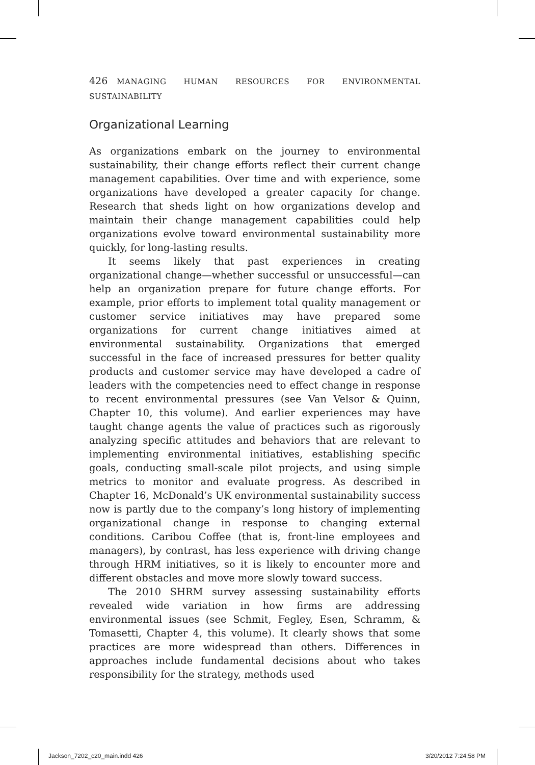426 MANAGING HUMAN RESOURCES FOR ENVIRONMENTAL SUSTAINABILITY
Organizational Learning
As organizations embark on the journey to environmental sustainability, their change efforts reflect their current change management capabilities. Over time and with experience, some organizations have developed a greater capacity for change. Research that sheds light on how organizations develop and maintain their change management capabilities could help organizations evolve toward environmental sustainability more quickly, for long-lasting results.
It seems likely that past experiences in creating organizational change—whether successful or unsuccessful—can help an organization prepare for future change efforts. For example, prior efforts to implement total quality management or customer service initiatives may have prepared some organizations for current change initiatives aimed at environmental sustainability. Organizations that emerged successful in the face of increased pressures for better quality products and customer service may have developed a cadre of leaders with the competencies need to effect change in response to recent environmental pressures (see Van Velsor & Quinn, Chapter 10, this volume). And earlier experiences may have taught change agents the value of practices such as rigorously analyzing specific attitudes and behaviors that are relevant to implementing environmental initiatives, establishing specific goals, conducting small-scale pilot projects, and using simple metrics to monitor and evaluate progress. As described in Chapter 16, McDonald’s UK environmental sustainability success now is partly due to the company’s long history of implementing organizational change in response to changing external conditions. Caribou Coffee (that is, front-line employees and managers), by contrast, has less experience with driving change through HRM initiatives, so it is likely to encounter more and different obstacles and move more slowly toward success.
The 2010 SHRM survey assessing sustainability efforts revealed wide variation in how firms are addressing environmental issues (see Schmit, Fegley, Esen, Schramm, & Tomasetti, Chapter 4, this volume). It clearly shows that some practices are more widespread than others. Differences in approaches include fundamental decisions about who takes responsibility for the strategy, methods used
Jackson_7202_c20_main.indd 426 3/20/2012 7:24:58 PM